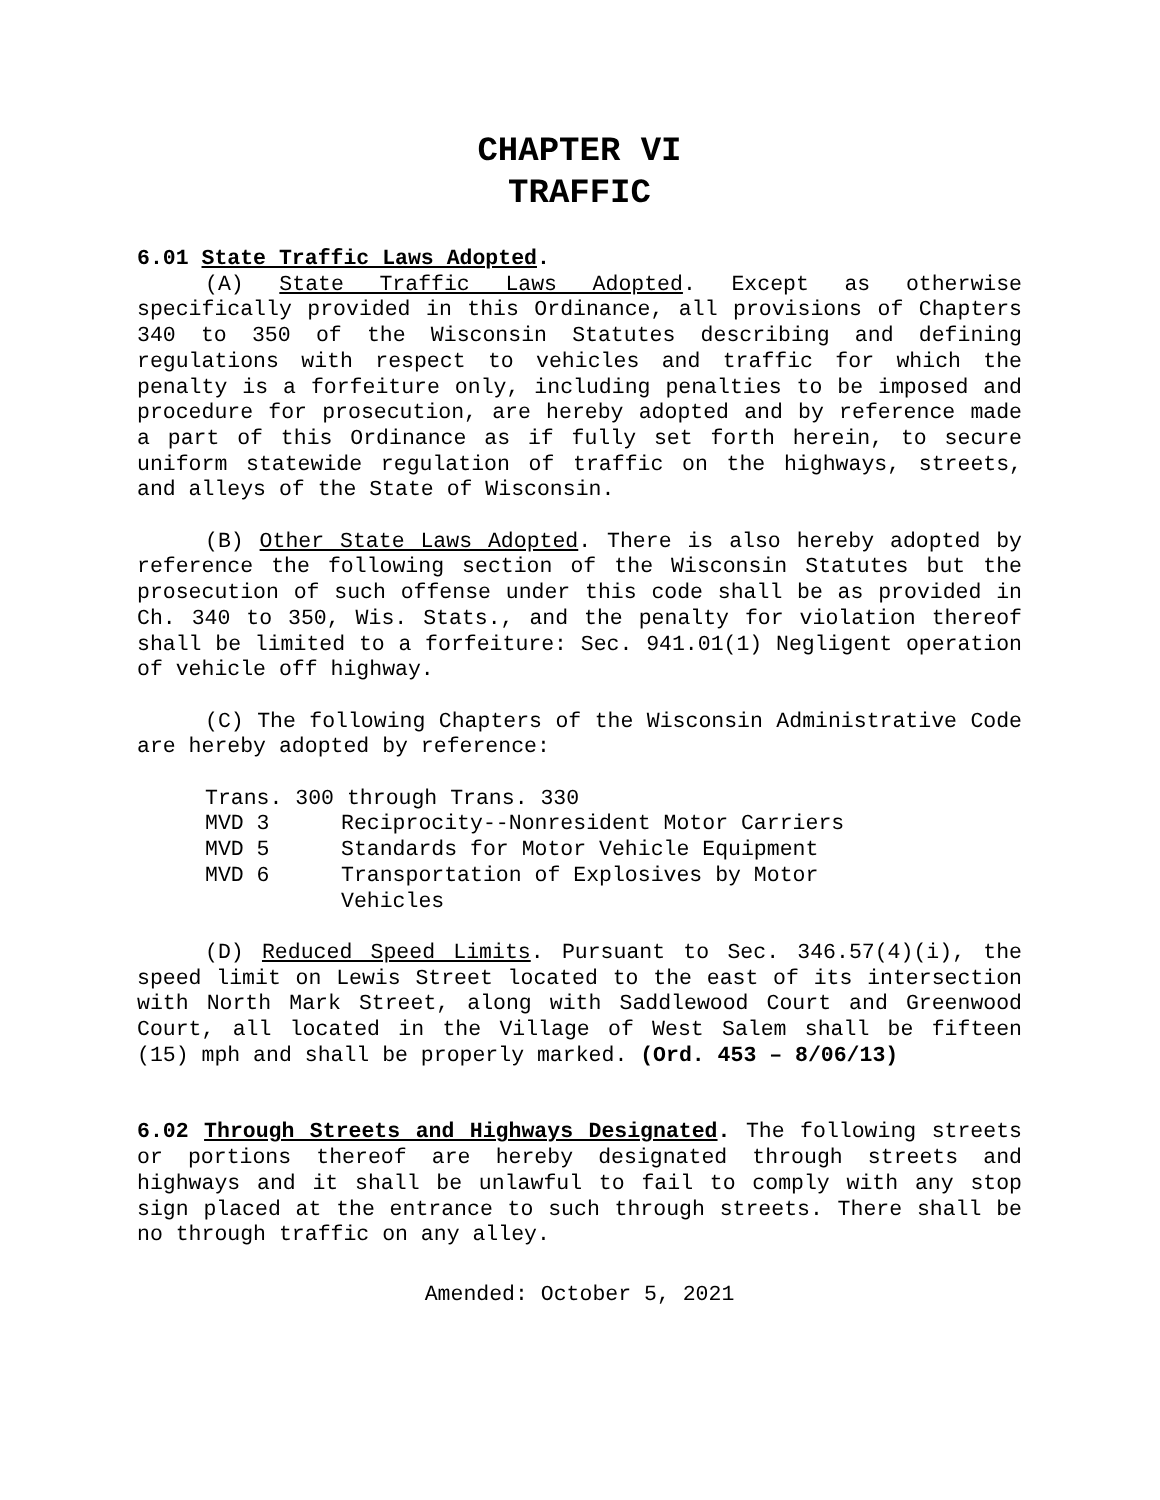CHAPTER VI
TRAFFIC
6.01 State Traffic Laws Adopted.
(A) State Traffic Laws Adopted. Except as otherwise specifically provided in this Ordinance, all provisions of Chapters 340 to 350 of the Wisconsin Statutes describing and defining regulations with respect to vehicles and traffic for which the penalty is a forfeiture only, including penalties to be imposed and procedure for prosecution, are hereby adopted and by reference made a part of this Ordinance as if fully set forth herein, to secure uniform statewide regulation of traffic on the highways, streets, and alleys of the State of Wisconsin.
(B) Other State Laws Adopted. There is also hereby adopted by reference the following section of the Wisconsin Statutes but the prosecution of such offense under this code shall be as provided in Ch. 340 to 350, Wis. Stats., and the penalty for violation thereof shall be limited to a forfeiture: Sec. 941.01(1) Negligent operation of vehicle off highway.
(C) The following Chapters of the Wisconsin Administrative Code are hereby adopted by reference:
| Trans. 300 through Trans. 330 | |
| MVD 3 | Reciprocity--Nonresident Motor Carriers |
| MVD 5 | Standards for Motor Vehicle Equipment |
| MVD 6 | Transportation of Explosives by Motor Vehicles |
(D) Reduced Speed Limits. Pursuant to Sec. 346.57(4)(i), the speed limit on Lewis Street located to the east of its intersection with North Mark Street, along with Saddlewood Court and Greenwood Court, all located in the Village of West Salem shall be fifteen (15) mph and shall be properly marked. (Ord. 453 – 8/06/13)
6.02 Through Streets and Highways Designated. The following streets or portions thereof are hereby designated through streets and highways and it shall be unlawful to fail to comply with any stop sign placed at the entrance to such through streets. There shall be no through traffic on any alley.
Amended: October 5, 2021